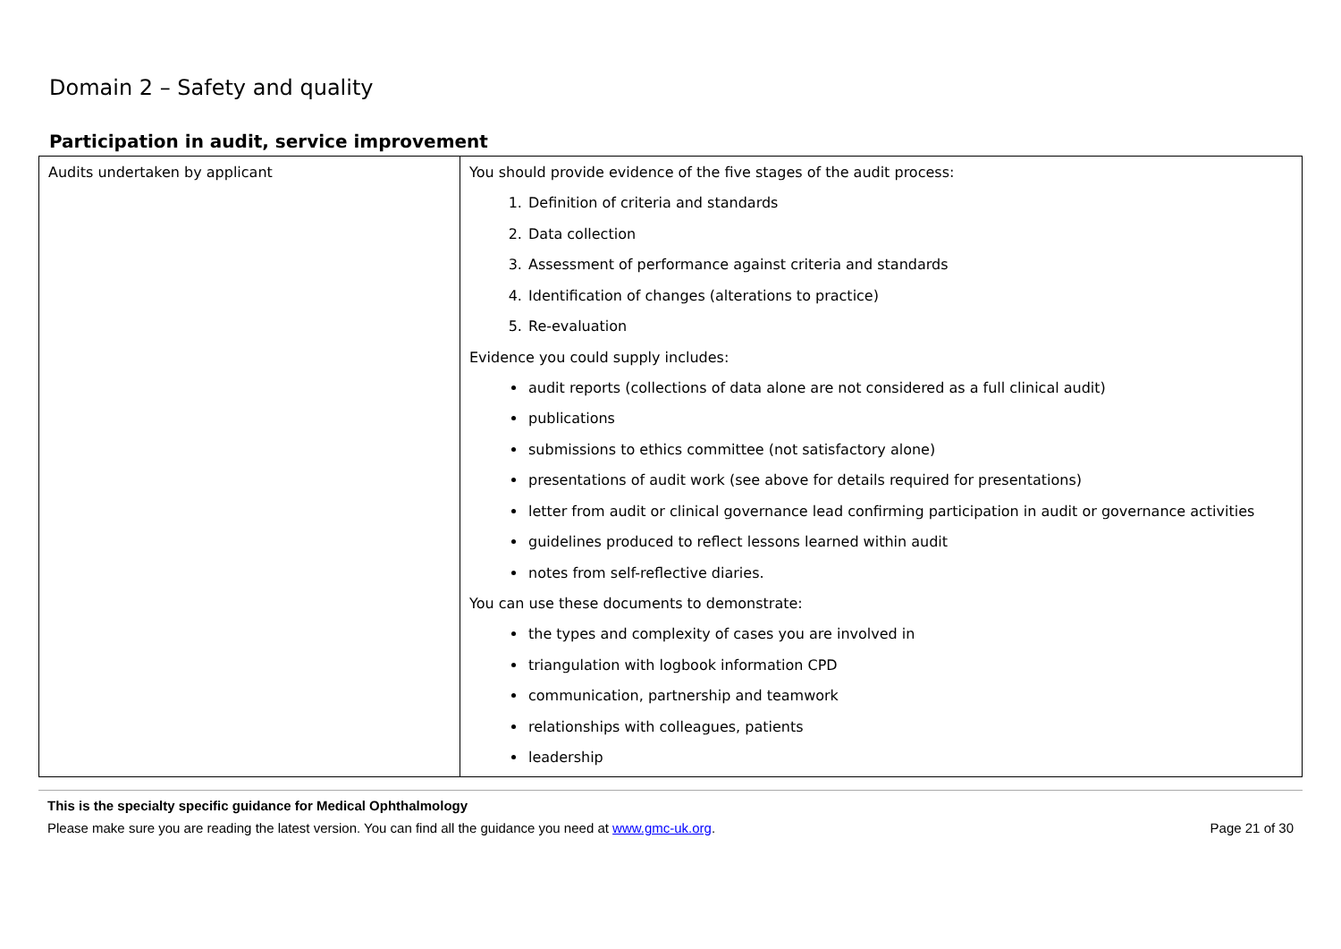Domain 2 – Safety and quality
Participation in audit, service improvement
| Audits undertaken by applicant | You should provide evidence of the five stages of the audit process: 1. Definition of criteria and standards 2. Data collection 3. Assessment of performance against criteria and standards 4. Identification of changes (alterations to practice) 5. Re-evaluation Evidence you could supply includes: audit reports (collections of data alone are not considered as a full clinical audit) publications submissions to ethics committee (not satisfactory alone) presentations of audit work (see above for details required for presentations) letter from audit or clinical governance lead confirming participation in audit or governance activities guidelines produced to reflect lessons learned within audit notes from self-reflective diaries. You can use these documents to demonstrate: the types and complexity of cases you are involved in triangulation with logbook information CPD communication, partnership and teamwork relationships with colleagues, patients leadership |
This is the specialty specific guidance for Medical Ophthalmology
Please make sure you are reading the latest version. You can find all the guidance you need at www.gmc-uk.org. Page 21 of 30